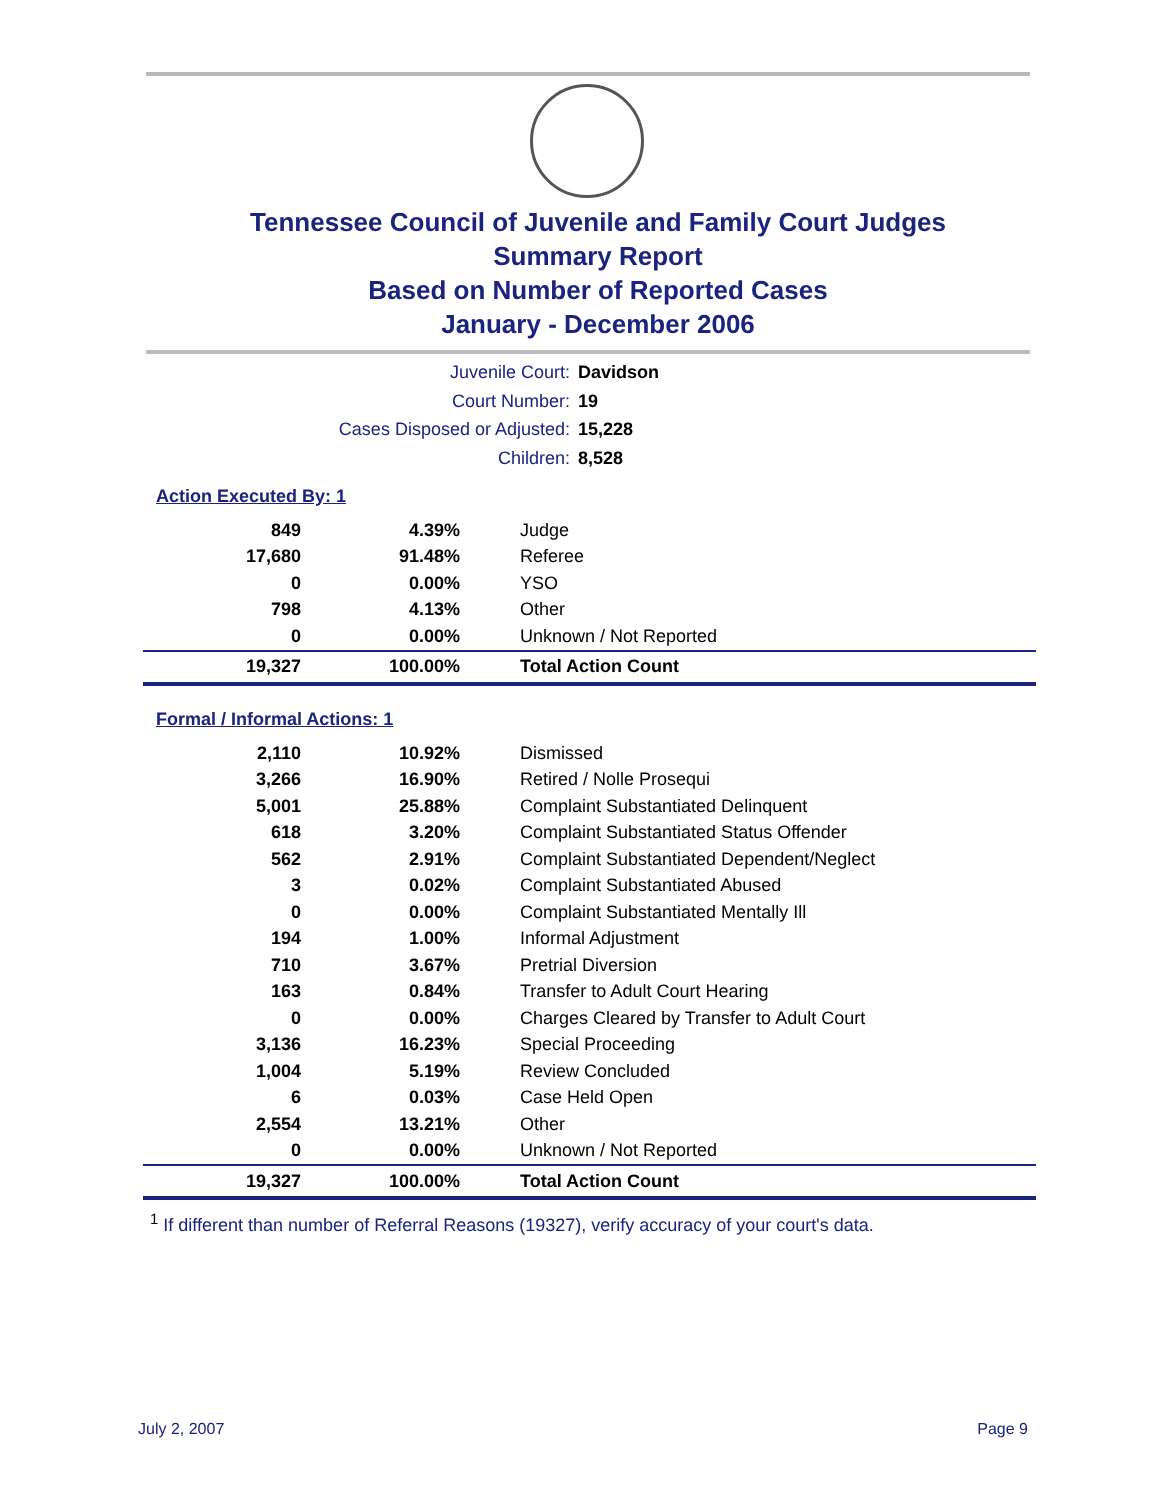Tennessee Council of Juvenile and Family Court Judges
Summary Report
Based on Number of Reported Cases
January - December 2006
Juvenile Court: Davidson
Court Number: 19
Cases Disposed or Adjusted: 15,228
Children: 8,528
Action Executed By: 1
| 849 | 4.39% | Judge |
| 17,680 | 91.48% | Referee |
| 0 | 0.00% | YSO |
| 798 | 4.13% | Other |
| 0 | 0.00% | Unknown / Not Reported |
| 19,327 | 100.00% | Total Action Count |
Formal / Informal Actions: 1
| 2,110 | 10.92% | Dismissed |
| 3,266 | 16.90% | Retired / Nolle Prosequi |
| 5,001 | 25.88% | Complaint Substantiated Delinquent |
| 618 | 3.20% | Complaint Substantiated Status Offender |
| 562 | 2.91% | Complaint Substantiated Dependent/Neglect |
| 3 | 0.02% | Complaint Substantiated Abused |
| 0 | 0.00% | Complaint Substantiated Mentally Ill |
| 194 | 1.00% | Informal Adjustment |
| 710 | 3.67% | Pretrial Diversion |
| 163 | 0.84% | Transfer to Adult Court Hearing |
| 0 | 0.00% | Charges Cleared by Transfer to Adult Court |
| 3,136 | 16.23% | Special Proceeding |
| 1,004 | 5.19% | Review Concluded |
| 6 | 0.03% | Case Held Open |
| 2,554 | 13.21% | Other |
| 0 | 0.00% | Unknown / Not Reported |
| 19,327 | 100.00% | Total Action Count |
<sup>1</sup> If different than number of Referral Reasons (19327), verify accuracy of your court's data.
July 2, 2007 Page 9